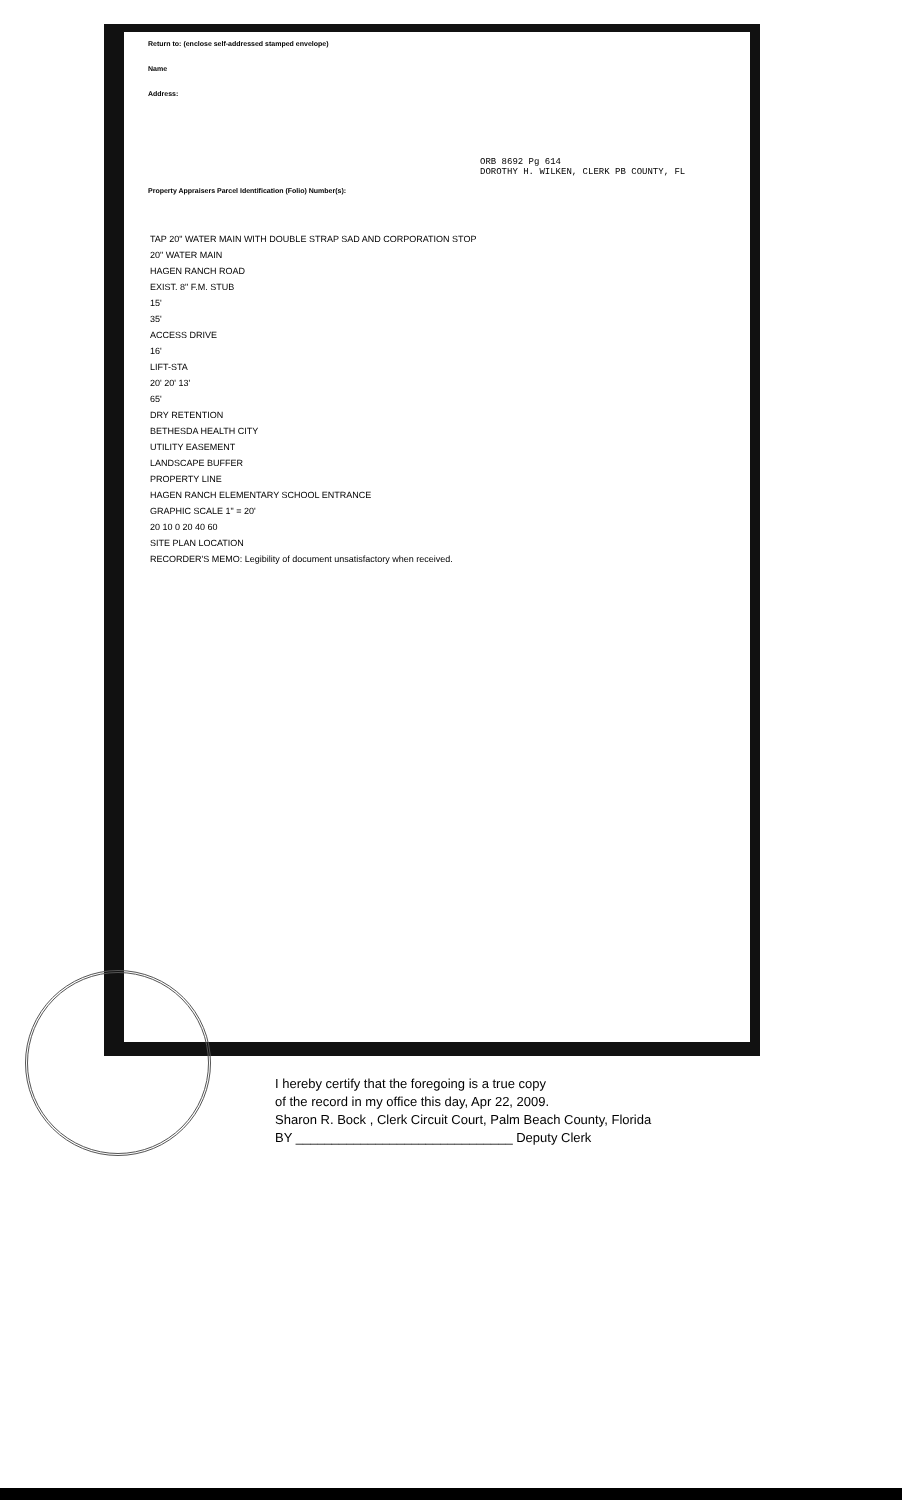Return to: (enclose self-addressed stamped envelope)
Name
Address:
ORB 8692 Pg 614
DOROTHY H. WILKEN, CLERK PB COUNTY, FL
Property Appraisers Parcel Identification (Folio) Number(s):
TAP 20" WATER MAIN WITH DOUBLE STRAP SAD AND CORPORATION STOP
20" WATER MAIN
HAGEN RANCH ROAD
EXIST. 8" F.M. STUB
15'
35'
ACCESS DRIVE
16'
LIFT-STA
20' 20' 13'
65'
DRY RETENTION
BETHESDA HEALTH CITY
UTILITY EASEMENT
LANDSCAPE BUFFER
PROPERTY LINE
HAGEN RANCH ELEMENTARY SCHOOL ENTRANCE
GRAPHIC SCALE 1" = 20'
20 10 0 20 40 60
SITE PLAN LOCATION
RECORDER'S MEMO: Legibility of document unsatisfactory when received.
I hereby certify that the foregoing is a true copy
of the record in my office this day, Apr 22, 2009.
Sharon R. Bock , Clerk Circuit Court, Palm Beach County, Florida
BY ______________________________ Deputy Clerk